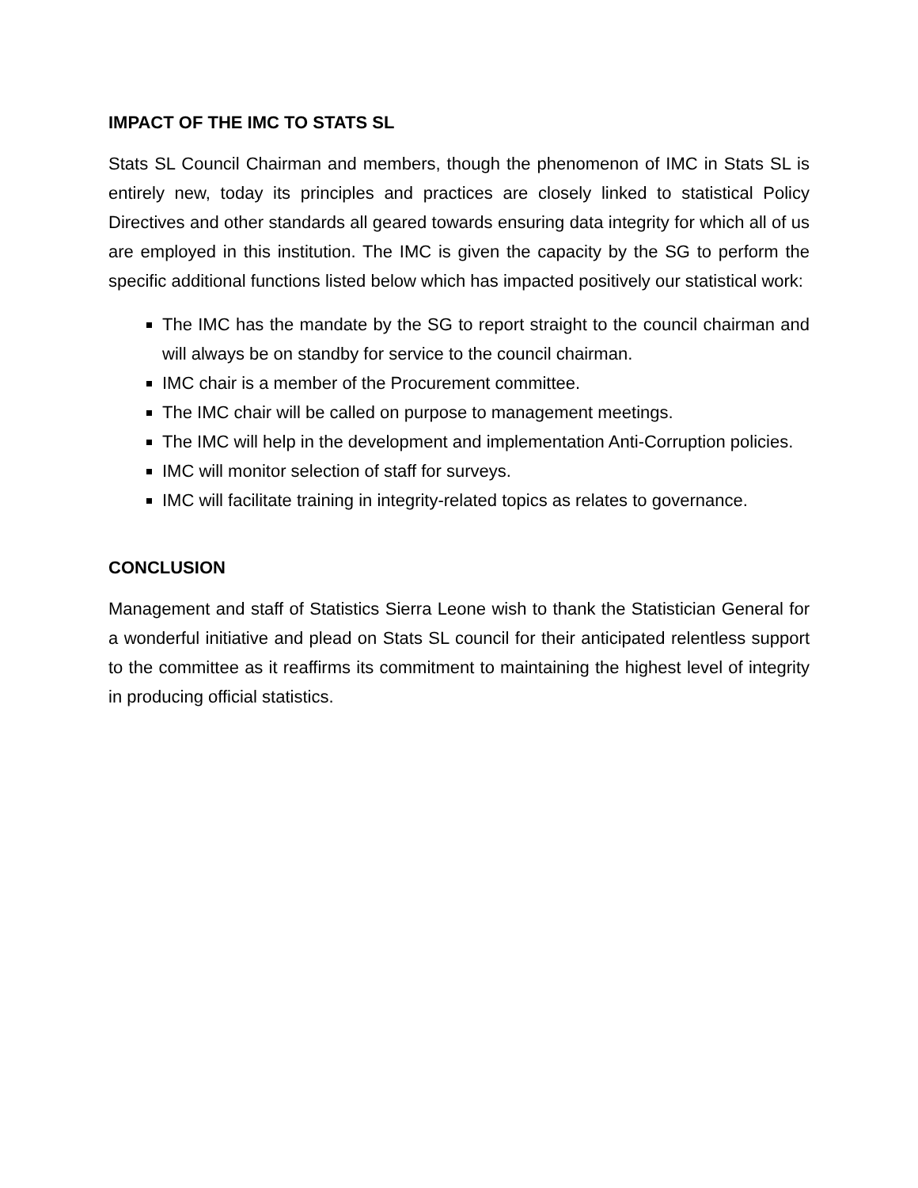IMPACT OF THE IMC TO STATS SL
Stats SL Council Chairman and members, though the phenomenon of IMC in Stats SL is entirely new, today its principles and practices are closely linked to statistical Policy Directives and other standards all geared towards ensuring data integrity for which all of us are employed in this institution. The IMC is given the capacity by the SG to perform the specific additional functions listed below which has impacted positively our statistical work:
The IMC has the mandate by the SG to report straight to the council chairman and will always be on standby for service to the council chairman.
IMC chair is a member of the Procurement committee.
The IMC chair will be called on purpose to management meetings.
The IMC will help in the development and implementation Anti-Corruption policies.
IMC will monitor selection of staff for surveys.
IMC will facilitate training in integrity-related topics as relates to governance.
CONCLUSION
Management and staff of Statistics Sierra Leone wish to thank the Statistician General for a wonderful initiative and plead on Stats SL council for their anticipated relentless support to the committee as it reaffirms its commitment to maintaining the highest level of integrity in producing official statistics.